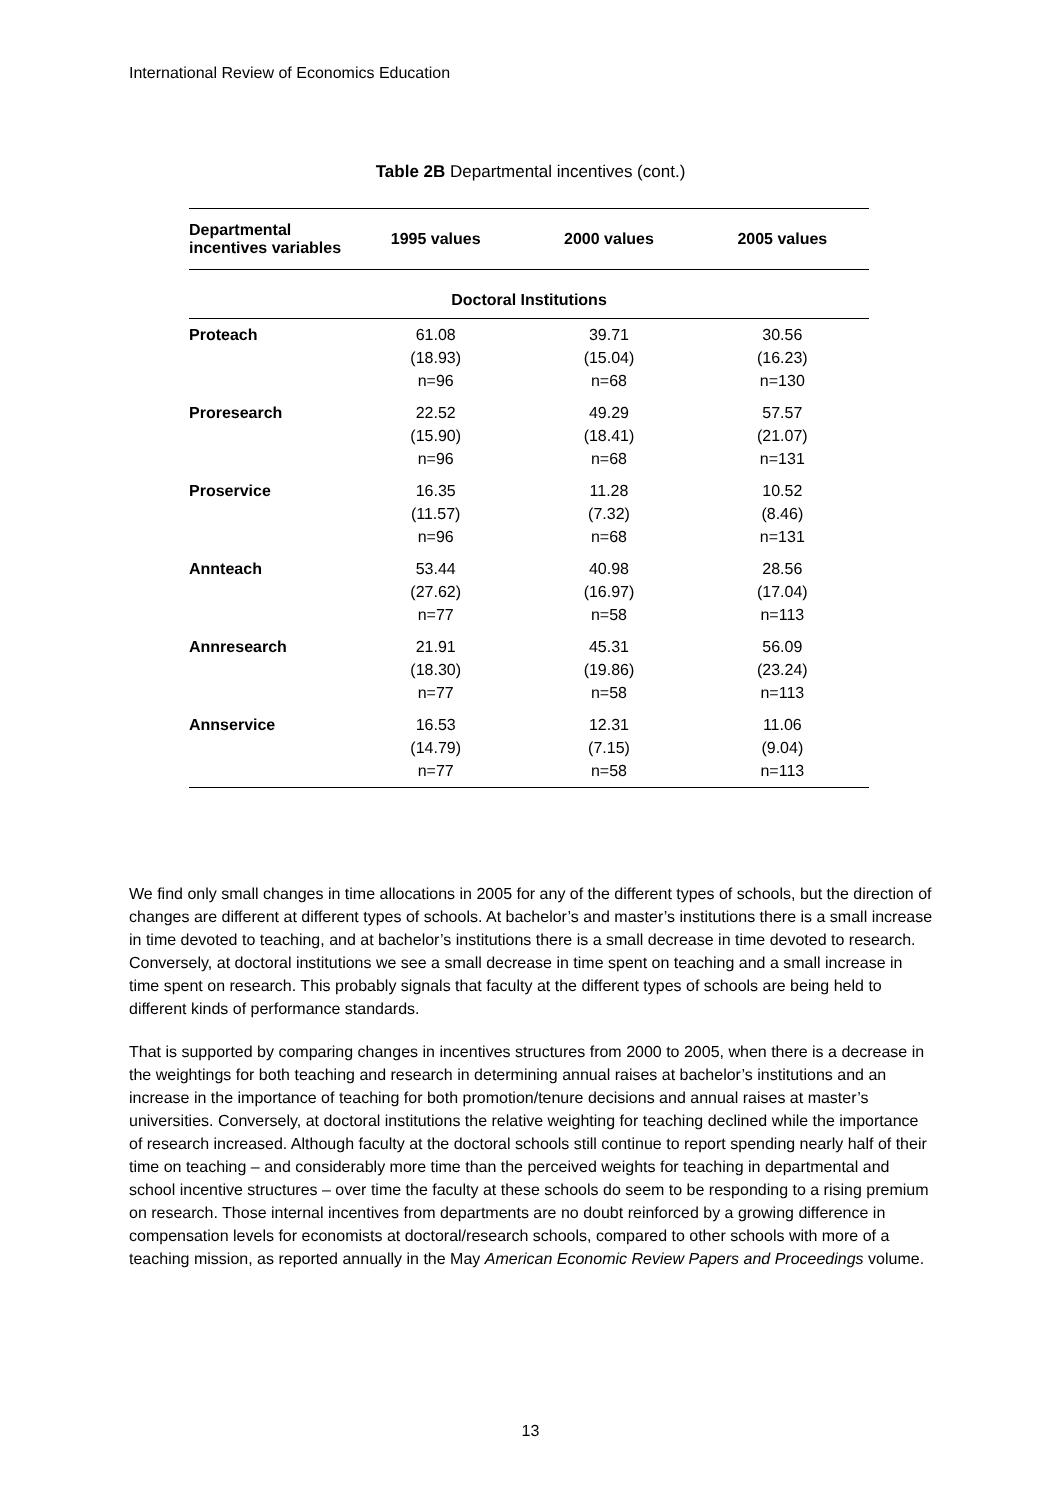International Review of Economics Education
Table 2B Departmental incentives (cont.)
| Departmental incentives variables | 1995 values | 2000 values | 2005 values |
| --- | --- | --- | --- |
| Doctoral Institutions | | | |
| Proteach | 61.08 (18.93) n=96 | 39.71 (15.04) n=68 | 30.56 (16.23) n=130 |
| Proresearch | 22.52 (15.90) n=96 | 49.29 (18.41) n=68 | 57.57 (21.07) n=131 |
| Proservice | 16.35 (11.57) n=96 | 11.28 (7.32) n=68 | 10.52 (8.46) n=131 |
| Annteach | 53.44 (27.62) n=77 | 40.98 (16.97) n=58 | 28.56 (17.04) n=113 |
| Annresearch | 21.91 (18.30) n=77 | 45.31 (19.86) n=58 | 56.09 (23.24) n=113 |
| Annservice | 16.53 (14.79) n=77 | 12.31 (7.15) n=58 | 11.06 (9.04) n=113 |
We find only small changes in time allocations in 2005 for any of the different types of schools, but the direction of changes are different at different types of schools. At bachelor’s and master’s institutions there is a small increase in time devoted to teaching, and at bachelor’s institutions there is a small decrease in time devoted to research. Conversely, at doctoral institutions we see a small decrease in time spent on teaching and a small increase in time spent on research. This probably signals that faculty at the different types of schools are being held to different kinds of performance standards.
That is supported by comparing changes in incentives structures from 2000 to 2005, when there is a decrease in the weightings for both teaching and research in determining annual raises at bachelor’s institutions and an increase in the importance of teaching for both promotion/tenure decisions and annual raises at master’s universities. Conversely, at doctoral institutions the relative weighting for teaching declined while the importance of research increased. Although faculty at the doctoral schools still continue to report spending nearly half of their time on teaching – and considerably more time than the perceived weights for teaching in departmental and school incentive structures – over time the faculty at these schools do seem to be responding to a rising premium on research. Those internal incentives from departments are no doubt reinforced by a growing difference in compensation levels for economists at doctoral/research schools, compared to other schools with more of a teaching mission, as reported annually in the May American Economic Review Papers and Proceedings volume.
13